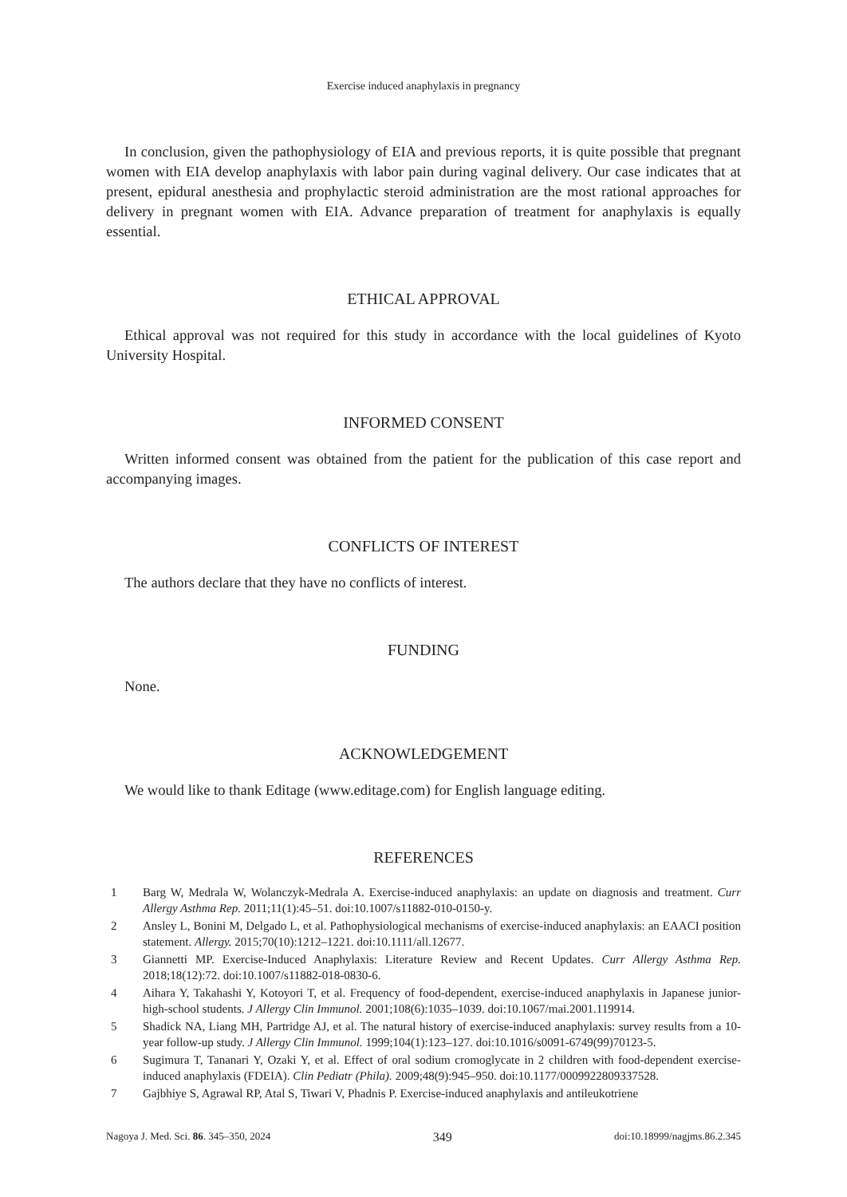Exercise induced anaphylaxis in pregnancy
In conclusion, given the pathophysiology of EIA and previous reports, it is quite possible that pregnant women with EIA develop anaphylaxis with labor pain during vaginal delivery. Our case indicates that at present, epidural anesthesia and prophylactic steroid administration are the most rational approaches for delivery in pregnant women with EIA. Advance preparation of treatment for anaphylaxis is equally essential.
ETHICAL APPROVAL
Ethical approval was not required for this study in accordance with the local guidelines of Kyoto University Hospital.
INFORMED CONSENT
Written informed consent was obtained from the patient for the publication of this case report and accompanying images.
CONFLICTS OF INTEREST
The authors declare that they have no conflicts of interest.
FUNDING
None.
ACKNOWLEDGEMENT
We would like to thank Editage (www.editage.com) for English language editing.
REFERENCES
1 Barg W, Medrala W, Wolanczyk-Medrala A. Exercise-induced anaphylaxis: an update on diagnosis and treatment. Curr Allergy Asthma Rep. 2011;11(1):45–51. doi:10.1007/s11882-010-0150-y.
2 Ansley L, Bonini M, Delgado L, et al. Pathophysiological mechanisms of exercise-induced anaphylaxis: an EAACI position statement. Allergy. 2015;70(10):1212–1221. doi:10.1111/all.12677.
3 Giannetti MP. Exercise-Induced Anaphylaxis: Literature Review and Recent Updates. Curr Allergy Asthma Rep. 2018;18(12):72. doi:10.1007/s11882-018-0830-6.
4 Aihara Y, Takahashi Y, Kotoyori T, et al. Frequency of food-dependent, exercise-induced anaphylaxis in Japanese junior-high-school students. J Allergy Clin Immunol. 2001;108(6):1035–1039. doi:10.1067/mai.2001.119914.
5 Shadick NA, Liang MH, Partridge AJ, et al. The natural history of exercise-induced anaphylaxis: survey results from a 10-year follow-up study. J Allergy Clin Immunol. 1999;104(1):123–127. doi:10.1016/s0091-6749(99)70123-5.
6 Sugimura T, Tananari Y, Ozaki Y, et al. Effect of oral sodium cromoglycate in 2 children with food-dependent exercise-induced anaphylaxis (FDEIA). Clin Pediatr (Phila). 2009;48(9):945–950. doi:10.1177/0009922809337528.
7 Gajbhiye S, Agrawal RP, Atal S, Tiwari V, Phadnis P. Exercise-induced anaphylaxis and antileukotriene
Nagoya J. Med. Sci. 86. 345–350, 2024 349 doi:10.18999/nagjms.86.2.345